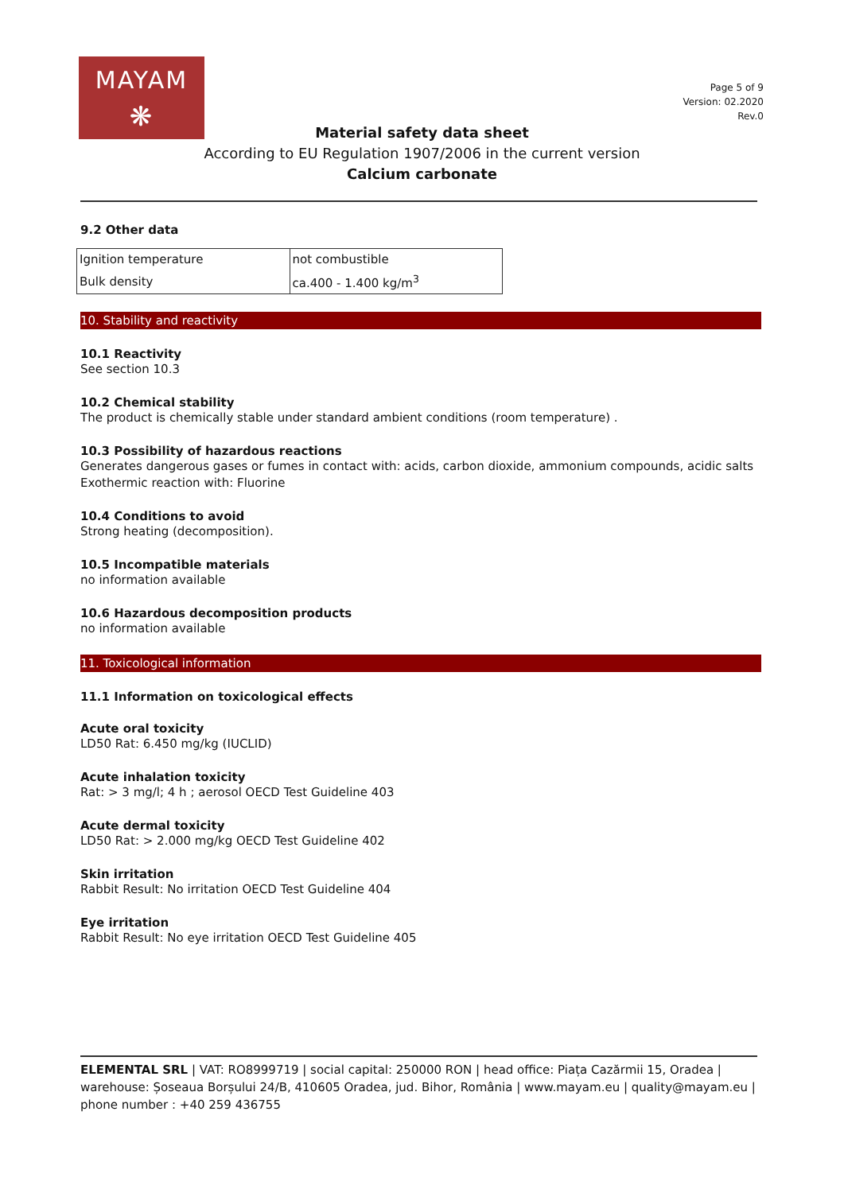MAYAM
❋
Page 5 of 9
Version: 02.2020
Rev.0
Material safety data sheet
According to EU Regulation 1907/2006 in the current version
Calcium carbonate
9.2 Other data
| Ignition temperature | not combustible |
| Bulk density | ca.400 - 1.400 kg/m<sup>3</sup> |
10. Stability and reactivity
10.1 Reactivity
See section 10.3
10.2 Chemical stability
The product is chemically stable under standard ambient conditions (room temperature) .
10.3 Possibility of hazardous reactions
Generates dangerous gases or fumes in contact with: acids, carbon dioxide, ammonium compounds, acidic salts
Exothermic reaction with: Fluorine
10.4 Conditions to avoid
Strong heating (decomposition).
10.5 Incompatible materials
no information available
10.6 Hazardous decomposition products
no information available
11. Toxicological information
11.1 Information on toxicological effects
Acute oral toxicity
LD50 Rat: 6.450 mg/kg (IUCLID)
Acute inhalation toxicity
Rat: > 3 mg/l; 4 h ; aerosol OECD Test Guideline 403
Acute dermal toxicity
LD50 Rat: > 2.000 mg/kg OECD Test Guideline 402
Skin irritation
Rabbit Result: No irritation OECD Test Guideline 404
Eye irritation
Rabbit Result: No eye irritation OECD Test Guideline 405
ELEMENTAL SRL | VAT: RO8999719 | social capital: 250000 RON | head office: Piața Cazărmii 15, Oradea | warehouse: Șoseaua Borșului 24/B, 410605 Oradea, jud. Bihor, România | www.mayam.eu | quality@mayam.eu | phone number : +40 259 436755